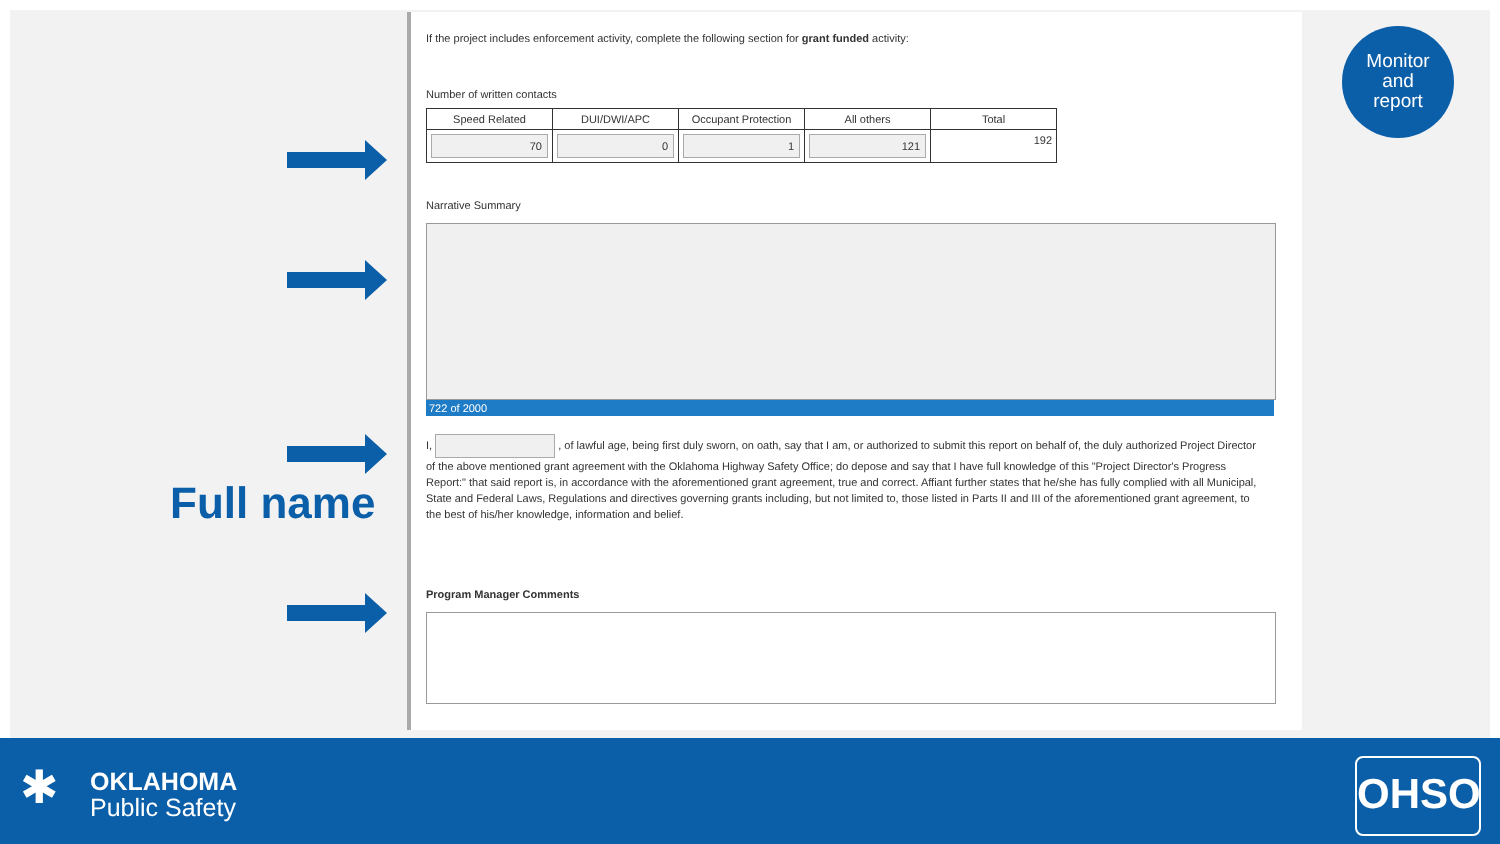Full name
If the project includes enforcement activity, complete the following section for grant funded activity:
Number of written contacts
| Speed Related | DUI/DWI/APC | Occupant Protection | All others | Total |
| --- | --- | --- | --- | --- |
| 70 | 0 | 1 | 121 | 192 |
Narrative Summary
722 of 2000
I, , of lawful age, being first duly sworn, on oath, say that I am, or authorized to submit this report on behalf of, the duly authorized Project Director of the above mentioned grant agreement with the Oklahoma Highway Safety Office; do depose and say that I have full knowledge of this "Project Director's Progress Report:" that said report is, in accordance with the aforementioned grant agreement, true and correct. Affiant further states that he/she has fully complied with all Municipal, State and Federal Laws, Regulations and directives governing grants including, but not limited to, those listed in Parts II and III of the aforementioned grant agreement, to the best of his/her knowledge, information and belief.
Program Manager Comments
Monitor
and
report
✱
OKLAHOMA
Public Safety
OHSO